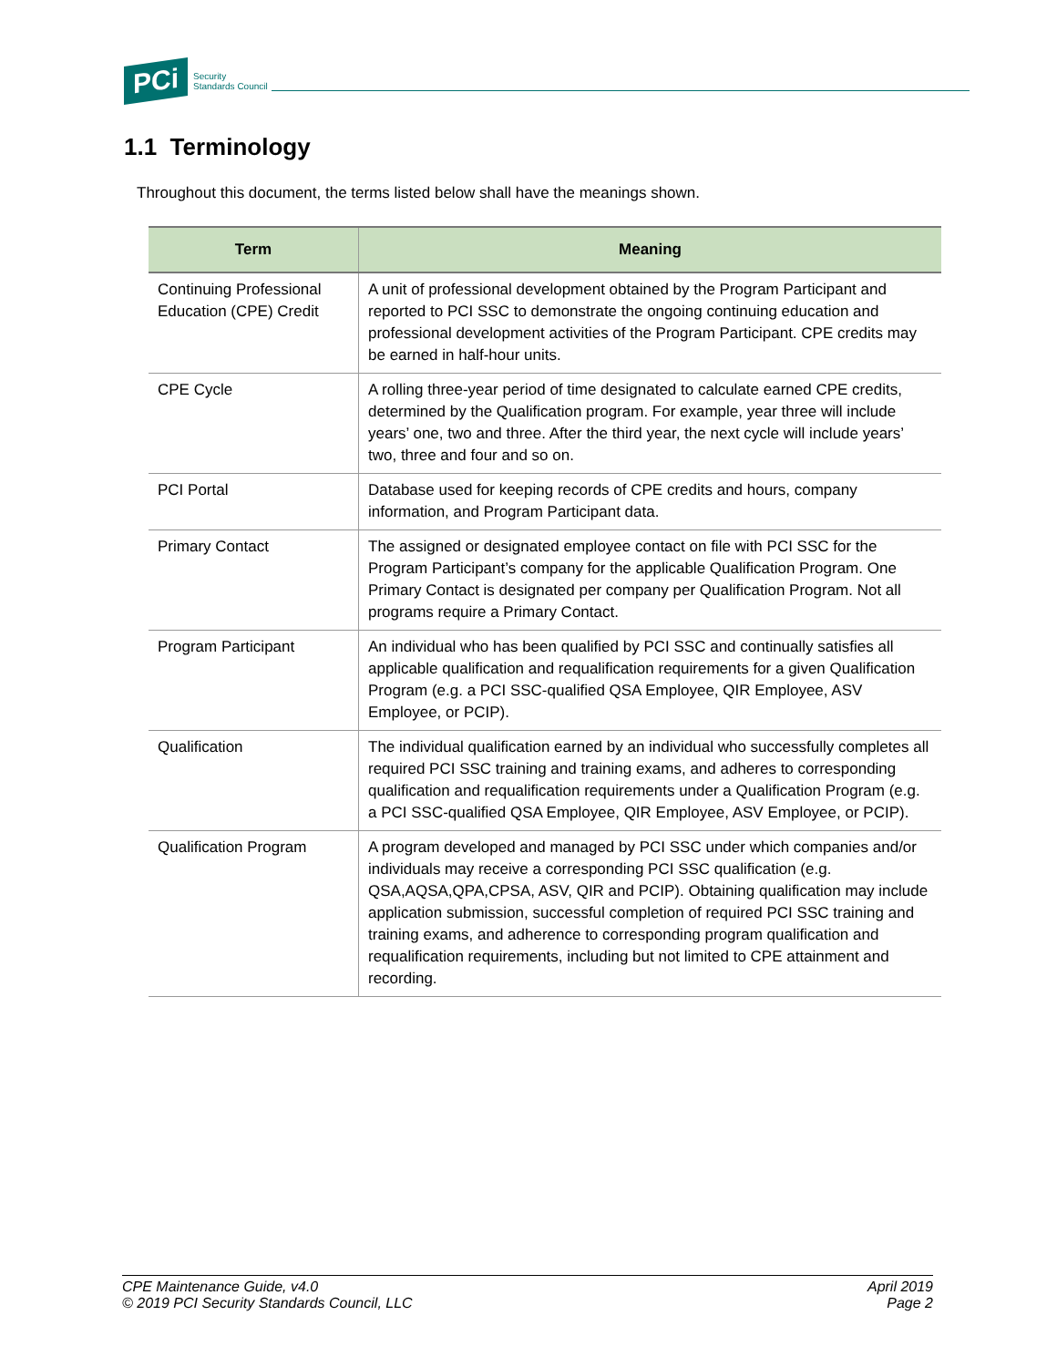PCi Security
Standards Council
1.1 Terminology
Throughout this document, the terms listed below shall have the meanings shown.
| Term | Meaning |
| --- | --- |
| Continuing Professional Education (CPE) Credit | A unit of professional development obtained by the Program Participant and reported to PCI SSC to demonstrate the ongoing continuing education and professional development activities of the Program Participant. CPE credits may be earned in half-hour units. |
| CPE Cycle | A rolling three-year period of time designated to calculate earned CPE credits, determined by the Qualification program. For example, year three will include years’ one, two and three. After the third year, the next cycle will include years’ two, three and four and so on. |
| PCI Portal | Database used for keeping records of CPE credits and hours, company information, and Program Participant data. |
| Primary Contact | The assigned or designated employee contact on file with PCI SSC for the Program Participant’s company for the applicable Qualification Program. One Primary Contact is designated per company per Qualification Program. Not all programs require a Primary Contact. |
| Program Participant | An individual who has been qualified by PCI SSC and continually satisfies all applicable qualification and requalification requirements for a given Qualification Program (e.g. a PCI SSC-qualified QSA Employee, QIR Employee, ASV Employee, or PCIP). |
| Qualification | The individual qualification earned by an individual who successfully completes all required PCI SSC training and training exams, and adheres to corresponding qualification and requalification requirements under a Qualification Program (e.g. a PCI SSC-qualified QSA Employee, QIR Employee, ASV Employee, or PCIP). |
| Qualification Program | A program developed and managed by PCI SSC under which companies and/or individuals may receive a corresponding PCI SSC qualification (e.g. QSA,AQSA,QPA,CPSA, ASV, QIR and PCIP). Obtaining qualification may include application submission, successful completion of required PCI SSC training and training exams, and adherence to corresponding program qualification and requalification requirements, including but not limited to CPE attainment and recording. |
CPE Maintenance Guide, v4.0
© 2019 PCI Security Standards Council, LLC
April 2019
Page 2